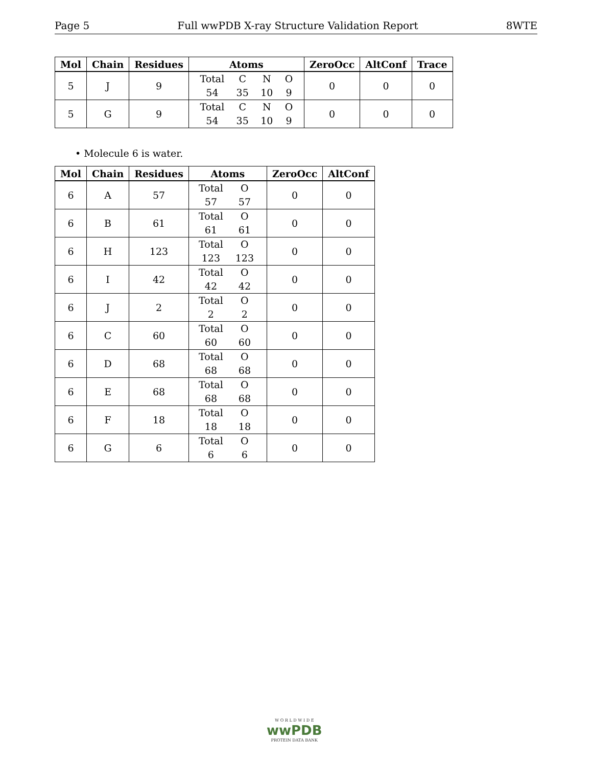Page 5 Full wwPDB X-ray Structure Validation Report 8WTE
| Mol | Chain | Residues | Atoms | ZeroOcc | AltConf | Trace |
| --- | --- | --- | --- | --- | --- | --- |
| 5 | J | 9 | Total C N O 54 35 10 9 | 0 | 0 | 0 |
| 5 | G | 9 | Total C N O 54 35 10 9 | 0 | 0 | 0 |
• Molecule 6 is water.
| Mol | Chain | Residues | Atoms | ZeroOcc | AltConf |
| --- | --- | --- | --- | --- | --- |
| 6 | A | 57 | Total O 57 57 | 0 | 0 |
| 6 | B | 61 | Total O 61 61 | 0 | 0 |
| 6 | H | 123 | Total O 123 123 | 0 | 0 |
| 6 | I | 42 | Total O 42 42 | 0 | 0 |
| 6 | J | 2 | Total O 2 2 | 0 | 0 |
| 6 | C | 60 | Total O 60 60 | 0 | 0 |
| 6 | D | 68 | Total O 68 68 | 0 | 0 |
| 6 | E | 68 | Total O 68 68 | 0 | 0 |
| 6 | F | 18 | Total O 18 18 | 0 | 0 |
| 6 | G | 6 | Total O 6 6 | 0 | 0 |
W O R L D W I D E
wwPDB
PROTEIN DATA BANK